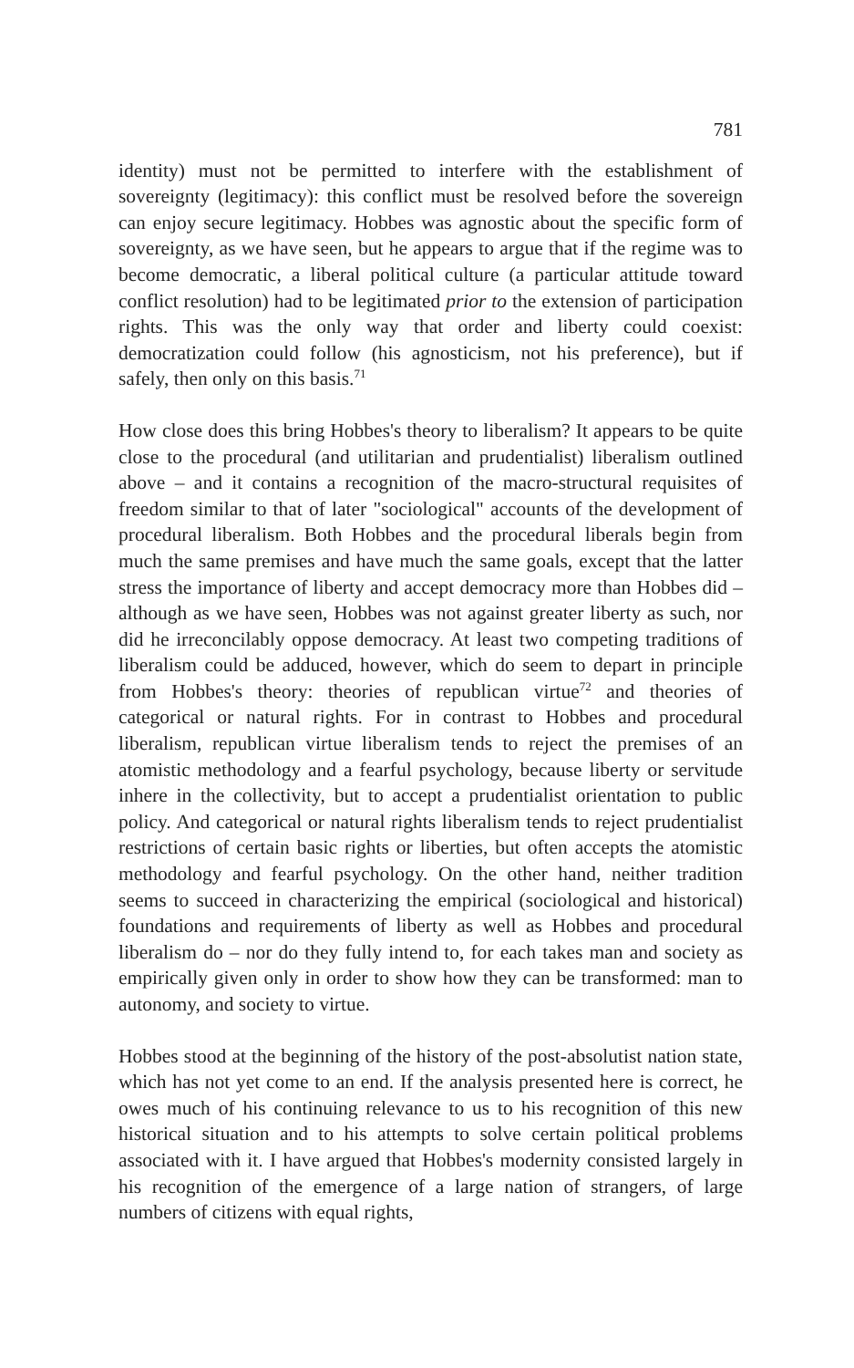781
identity) must not be permitted to interfere with the establishment of sovereignty (legitimacy): this conflict must be resolved before the sovereign can enjoy secure legitimacy. Hobbes was agnostic about the specific form of sovereignty, as we have seen, but he appears to argue that if the regime was to become democratic, a liberal political culture (a particular attitude toward conflict resolution) had to be legitimated prior to the extension of participation rights. This was the only way that order and liberty could coexist: democratization could follow (his agnosticism, not his preference), but if safely, then only on this basis.<sup>71</sup>
How close does this bring Hobbes's theory to liberalism? It appears to be quite close to the procedural (and utilitarian and prudentialist) liberalism outlined above – and it contains a recognition of the macro-structural requisites of freedom similar to that of later "sociological" accounts of the development of procedural liberalism. Both Hobbes and the procedural liberals begin from much the same premises and have much the same goals, except that the latter stress the importance of liberty and accept democracy more than Hobbes did – although as we have seen, Hobbes was not against greater liberty as such, nor did he irreconcilably oppose democracy. At least two competing traditions of liberalism could be adduced, however, which do seem to depart in principle from Hobbes's theory: theories of republican virtue<sup>72</sup> and theories of categorical or natural rights. For in contrast to Hobbes and procedural liberalism, republican virtue liberalism tends to reject the premises of an atomistic methodology and a fearful psychology, because liberty or servitude inhere in the collectivity, but to accept a prudentialist orientation to public policy. And categorical or natural rights liberalism tends to reject prudentialist restrictions of certain basic rights or liberties, but often accepts the atomistic methodology and fearful psychology. On the other hand, neither tradition seems to succeed in characterizing the empirical (sociological and historical) foundations and requirements of liberty as well as Hobbes and procedural liberalism do – nor do they fully intend to, for each takes man and society as empirically given only in order to show how they can be transformed: man to autonomy, and society to virtue.
Hobbes stood at the beginning of the history of the post-absolutist nation state, which has not yet come to an end. If the analysis presented here is correct, he owes much of his continuing relevance to us to his recognition of this new historical situation and to his attempts to solve certain political problems associated with it. I have argued that Hobbes's modernity consisted largely in his recognition of the emergence of a large nation of strangers, of large numbers of citizens with equal rights,